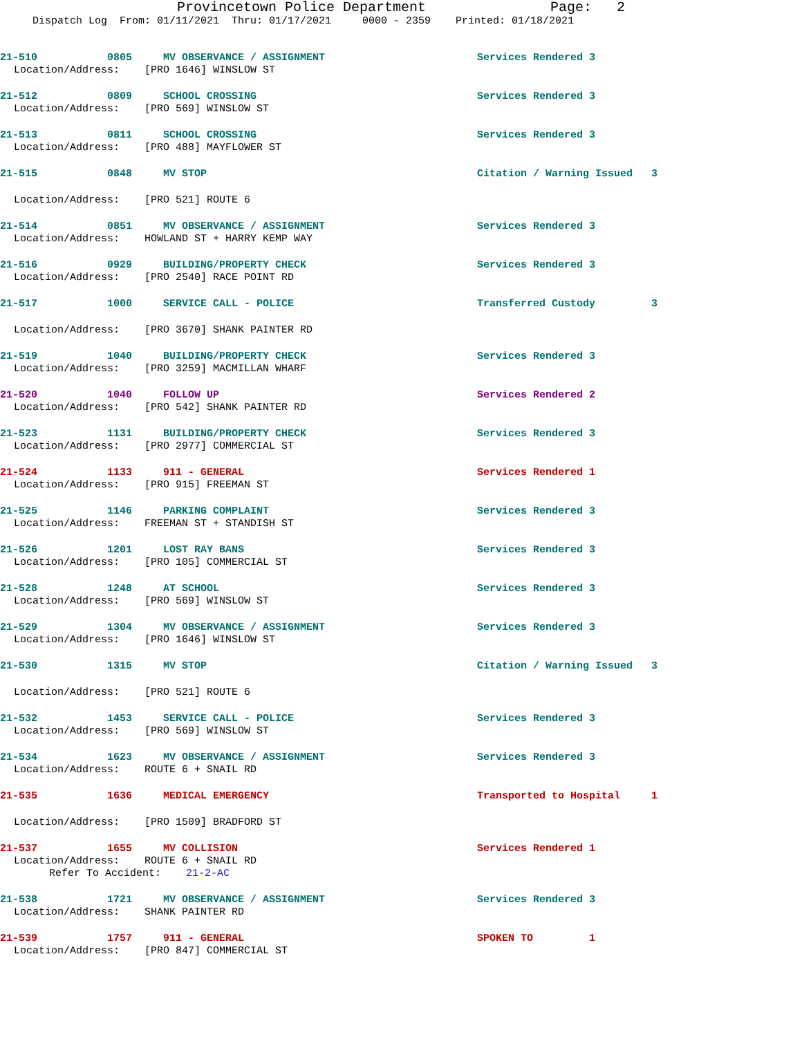Provincetown Police Department Page: 2
Dispatch Log From: 01/11/2021 Thru: 01/17/2021 0000 - 2359 Printed: 01/18/2021
21-510 0805 MV OBSERVANCE / ASSIGNMENT Services Rendered 3
Location/Address: [PRO 1646] WINSLOW ST
21-512 0809 SCHOOL CROSSING Services Rendered 3
Location/Address: [PRO 569] WINSLOW ST
21-513 0811 SCHOOL CROSSING Services Rendered 3
Location/Address: [PRO 488] MAYFLOWER ST
21-515 0848 MV STOP Citation / Warning Issued 3
Location/Address: [PRO 521] ROUTE 6
21-514 0851 MV OBSERVANCE / ASSIGNMENT Services Rendered 3
Location/Address: HOWLAND ST + HARRY KEMP WAY
21-516 0929 BUILDING/PROPERTY CHECK Services Rendered 3
Location/Address: [PRO 2540] RACE POINT RD
21-517 1000 SERVICE CALL - POLICE Transferred Custody 3
Location/Address: [PRO 3670] SHANK PAINTER RD
21-519 1040 BUILDING/PROPERTY CHECK Services Rendered 3
Location/Address: [PRO 3259] MACMILLAN WHARF
21-520 1040 FOLLOW UP Services Rendered 2
Location/Address: [PRO 542] SHANK PAINTER RD
21-523 1131 BUILDING/PROPERTY CHECK Services Rendered 3
Location/Address: [PRO 2977] COMMERCIAL ST
21-524 1133 911 - GENERAL Services Rendered 1
Location/Address: [PRO 915] FREEMAN ST
21-525 1146 PARKING COMPLAINT Services Rendered 3
Location/Address: FREEMAN ST + STANDISH ST
21-526 1201 LOST RAY BANS Services Rendered 3
Location/Address: [PRO 105] COMMERCIAL ST
21-528 1248 AT SCHOOL Services Rendered 3
Location/Address: [PRO 569] WINSLOW ST
21-529 1304 MV OBSERVANCE / ASSIGNMENT Services Rendered 3
Location/Address: [PRO 1646] WINSLOW ST
21-530 1315 MV STOP Citation / Warning Issued 3
Location/Address: [PRO 521] ROUTE 6
21-532 1453 SERVICE CALL - POLICE Services Rendered 3
Location/Address: [PRO 569] WINSLOW ST
21-534 1623 MV OBSERVANCE / ASSIGNMENT Services Rendered 3
Location/Address: ROUTE 6 + SNAIL RD
21-535 1636 MEDICAL EMERGENCY Transported to Hospital 1
Location/Address: [PRO 1509] BRADFORD ST
21-537 1655 MV COLLISION Services Rendered 1
Location/Address: ROUTE 6 + SNAIL RD
Refer To Accident: 21-2-AC
21-538 1721 MV OBSERVANCE / ASSIGNMENT Services Rendered 3
Location/Address: SHANK PAINTER RD
21-539 1757 911 - GENERAL SPOKEN TO 1
Location/Address: [PRO 847] COMMERCIAL ST